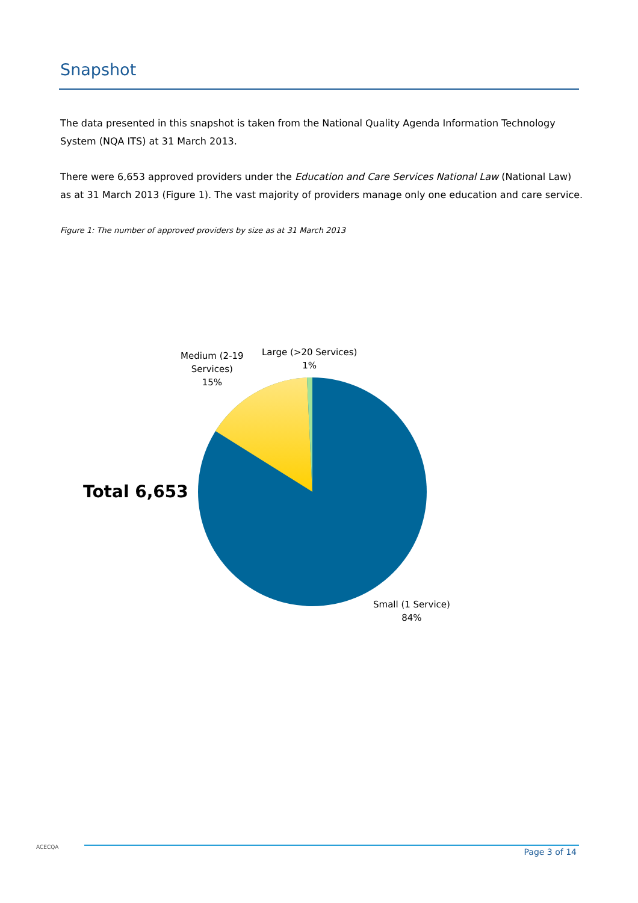Snapshot
The data presented in this snapshot is taken from the National Quality Agenda Information Technology System (NQA ITS) at 31 March 2013.
There were 6,653 approved providers under the Education and Care Services National Law (National Law) as at 31 March 2013 (Figure 1). The vast majority of providers manage only one education and care service.
Figure 1: The number of approved providers by size as at 31 March 2013
Medium (2-19
Services)
15%
Large (>20 Services)
1%
Total 6,653
Small (1 Service)
84%
ACECQA
Page 3 of 14